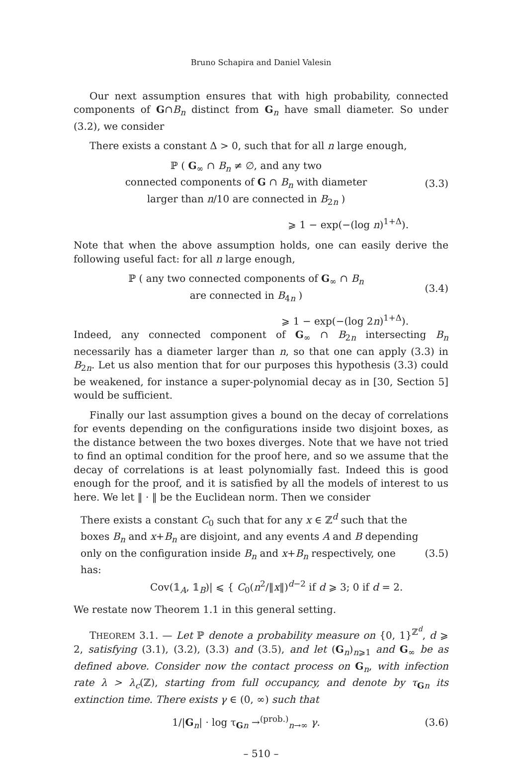Bruno Schapira and Daniel Valesin
Our next assumption ensures that with high probability, connected components of G∩B<sub>n</sub> distinct from G<sub>n</sub> have small diameter. So under (3.2), we consider
There exists a constant Δ > 0, such that for all n large enough,
ℙ ( G<sub>∞</sub> ∩ B<sub>n</sub> ≠ ∅, and any two
connected components of G ∩ B<sub>n</sub> with diameter
larger than n/10 are connected in B<sub>2n</sub> )
(3.3)
⩾ 1 − exp(−(log n)<sup>1+Δ</sup>).
Note that when the above assumption holds, one can easily derive the following useful fact: for all n large enough,
ℙ ( any two connected components of G<sub>∞</sub> ∩ B<sub>n</sub>
are connected in B<sub>4n</sub> )
(3.4)
⩾ 1 − exp(−(log 2n)<sup>1+Δ</sup>).
Indeed, any connected component of G<sub>∞</sub> ∩ B<sub>2n</sub> intersecting B<sub>n</sub> necessarily has a diameter larger than n, so that one can apply (3.3) in B<sub>2n</sub>. Let us also mention that for our purposes this hypothesis (3.3) could be weakened, for instance a super-polynomial decay as in [30, Section 5] would be sufficient.
Finally our last assumption gives a bound on the decay of correlations for events depending on the configurations inside two disjoint boxes, as the distance between the two boxes diverges. Note that we have not tried to find an optimal condition for the proof here, and so we assume that the decay of correlations is at least polynomially fast. Indeed this is good enough for the proof, and it is satisfied by all the models of interest to us here. We let ‖ · ‖ be the Euclidean norm. Then we consider
There exists a constant C<sub>0</sub> such that for any x ∈ ℤ<sup>d</sup> such that the boxes B<sub>n</sub> and x+B<sub>n</sub> are disjoint, and any events A and B depending only on the configuration inside B<sub>n</sub> and x+B<sub>n</sub> respectively, one has:
Cov(𝟙<sub>A</sub>, 𝟙<sub>B</sub>)| ⩽ { C<sub>0</sub>(n<sup>2</sup>/‖x‖)<sup>d−2</sup> if d ⩾ 3; 0 if d = 2.
(3.5)
We restate now Theorem 1.1 in this general setting.
THEOREM 3.1. — Let ℙ denote a probability measure on {0, 1}<sup>ℤ<sup>d</sup></sup>, d ⩾ 2, satisfying (3.1), (3.2), (3.3) and (3.5), and let (G<sub>n</sub>)<sub>n⩾1</sub> and G<sub>∞</sub> be as defined above. Consider now the contact process on G<sub>n</sub>, with infection rate λ > λ<sub>c</sub>(ℤ), starting from full occupancy, and denote by τ<sub>Gn</sub> its extinction time. There exists γ ∈ (0, ∞) such that
1/|G<sub>n</sub>| · log τ<sub>Gn</sub> →<sup>(prob.)</sup><sub>n→∞</sub> γ.
(3.6)
– 510 –